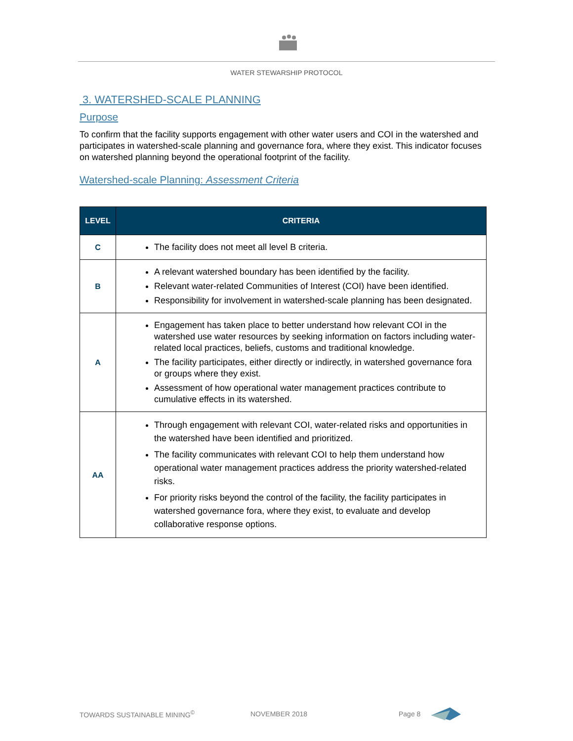WATER STEWARSHIP PROTOCOL
3. WATERSHED-SCALE PLANNING
Purpose
To confirm that the facility supports engagement with other water users and COI in the watershed and participates in watershed-scale planning and governance fora, where they exist. This indicator focuses on watershed planning beyond the operational footprint of the facility.
Watershed-scale Planning: Assessment Criteria
| LEVEL | CRITERIA |
| --- | --- |
| C | The facility does not meet all level B criteria. |
| B | A relevant watershed boundary has been identified by the facility. Relevant water-related Communities of Interest (COI) have been identified. Responsibility for involvement in watershed-scale planning has been designated. |
| A | Engagement has taken place to better understand how relevant COI in the watershed use water resources by seeking information on factors including water-related local practices, beliefs, customs and traditional knowledge. The facility participates, either directly or indirectly, in watershed governance fora or groups where they exist. Assessment of how operational water management practices contribute to cumulative effects in its watershed. |
| AA | Through engagement with relevant COI, water-related risks and opportunities in the watershed have been identified and prioritized. The facility communicates with relevant COI to help them understand how operational water management practices address the priority watershed-related risks. For priority risks beyond the control of the facility, the facility participates in watershed governance fora, where they exist, to evaluate and develop collaborative response options. |
TOWARDS SUSTAINABLE MINING<sup>©</sup> NOVEMBER 2018 Page 8